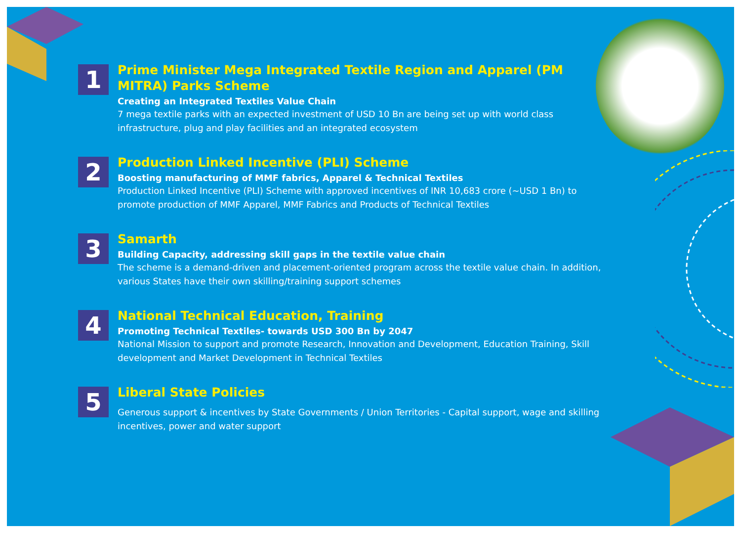1
Prime Minister Mega Integrated Textile Region and Apparel (PM MITRA) Parks Scheme
Creating an Integrated Textiles Value Chain
7 mega textile parks with an expected investment of USD 10 Bn are being set up with world class infrastructure, plug and play facilities and an integrated ecosystem
2
Production Linked Incentive (PLI) Scheme
Boosting manufacturing of MMF fabrics, Apparel & Technical Textiles
Production Linked Incentive (PLI) Scheme with approved incentives of INR 10,683 crore (~USD 1 Bn) to promote production of MMF Apparel, MMF Fabrics and Products of Technical Textiles
3
Samarth
Building Capacity, addressing skill gaps in the textile value chain
The scheme is a demand-driven and placement-oriented program across the textile value chain. In addition, various States have their own skilling/training support schemes
4
National Technical Education, Training
Promoting Technical Textiles- towards USD 300 Bn by 2047
National Mission to support and promote Research, Innovation and Development, Education Training, Skill development and Market Development in Technical Textiles
5
Liberal State Policies
Generous support & incentives by State Governments / Union Territories - Capital support, wage and skilling incentives, power and water support